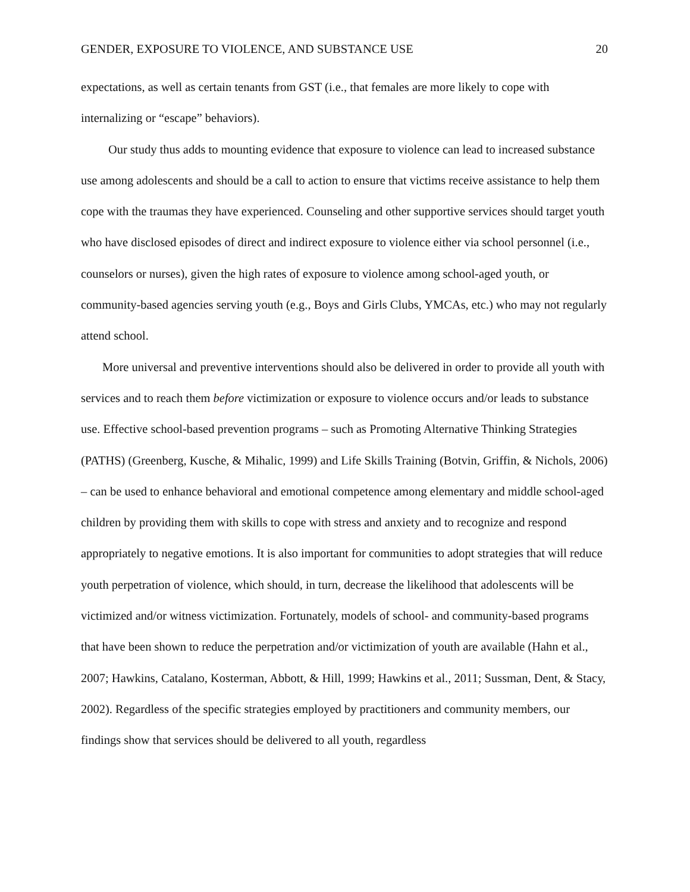GENDER, EXPOSURE TO VIOLENCE, AND SUBSTANCE USE 20
expectations, as well as certain tenants from GST (i.e., that females are more likely to cope with internalizing or “escape” behaviors).
Our study thus adds to mounting evidence that exposure to violence can lead to increased substance use among adolescents and should be a call to action to ensure that victims receive assistance to help them cope with the traumas they have experienced. Counseling and other supportive services should target youth who have disclosed episodes of direct and indirect exposure to violence either via school personnel (i.e., counselors or nurses), given the high rates of exposure to violence among school-aged youth, or community-based agencies serving youth (e.g., Boys and Girls Clubs, YMCAs, etc.) who may not regularly attend school.
More universal and preventive interventions should also be delivered in order to provide all youth with services and to reach them before victimization or exposure to violence occurs and/or leads to substance use. Effective school-based prevention programs – such as Promoting Alternative Thinking Strategies (PATHS) (Greenberg, Kusche, & Mihalic, 1999) and Life Skills Training (Botvin, Griffin, & Nichols, 2006) – can be used to enhance behavioral and emotional competence among elementary and middle school-aged children by providing them with skills to cope with stress and anxiety and to recognize and respond appropriately to negative emotions. It is also important for communities to adopt strategies that will reduce youth perpetration of violence, which should, in turn, decrease the likelihood that adolescents will be victimized and/or witness victimization. Fortunately, models of school- and community-based programs that have been shown to reduce the perpetration and/or victimization of youth are available (Hahn et al., 2007; Hawkins, Catalano, Kosterman, Abbott, & Hill, 1999; Hawkins et al., 2011; Sussman, Dent, & Stacy, 2002). Regardless of the specific strategies employed by practitioners and community members, our findings show that services should be delivered to all youth, regardless